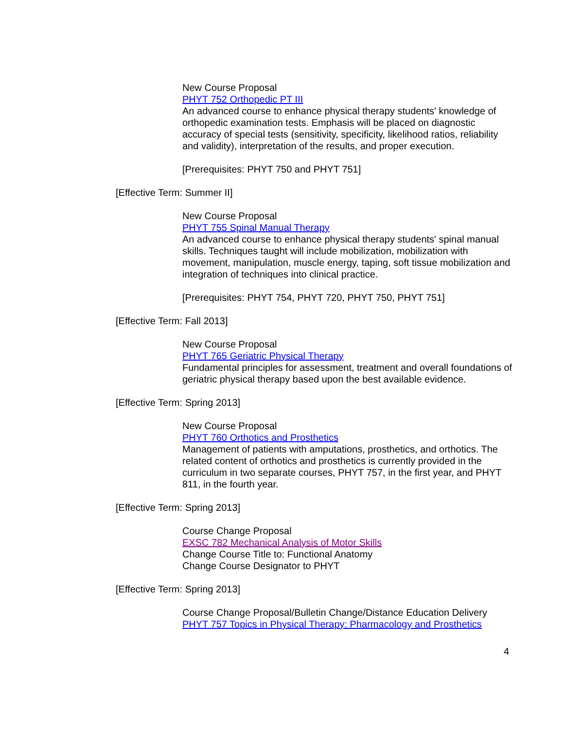New Course Proposal
PHYT 752 Orthopedic PT III
An advanced course to enhance physical therapy students' knowledge of orthopedic examination tests. Emphasis will be placed on diagnostic accuracy of special tests (sensitivity, specificity, likelihood ratios, reliability and validity), interpretation of the results, and proper execution.
[Prerequisites: PHYT 750 and PHYT 751]
[Effective Term: Summer II]
New Course Proposal
PHYT 755 Spinal Manual Therapy
An advanced course to enhance physical therapy students' spinal manual skills. Techniques taught will include mobilization, mobilization with movement, manipulation, muscle energy, taping, soft tissue mobilization and integration of techniques into clinical practice.
[Prerequisites: PHYT 754, PHYT 720, PHYT 750, PHYT 751]
[Effective Term: Fall 2013]
New Course Proposal
PHYT 765 Geriatric Physical Therapy
Fundamental principles for assessment, treatment and overall foundations of geriatric physical therapy based upon the best available evidence.
[Effective Term: Spring 2013]
New Course Proposal
PHYT 760 Orthotics and Prosthetics
Management of patients with amputations, prosthetics, and orthotics. The related content of orthotics and prosthetics is currently provided in the curriculum in two separate courses, PHYT 757, in the first year, and PHYT 811, in the fourth year.
[Effective Term: Spring 2013]
Course Change Proposal
EXSC 782 Mechanical Analysis of Motor Skills
Change Course Title to: Functional Anatomy
Change Course Designator to PHYT
[Effective Term: Spring 2013]
Course Change Proposal/Bulletin Change/Distance Education Delivery
PHYT 757 Topics in Physical Therapy: Pharmacology and Prosthetics
4